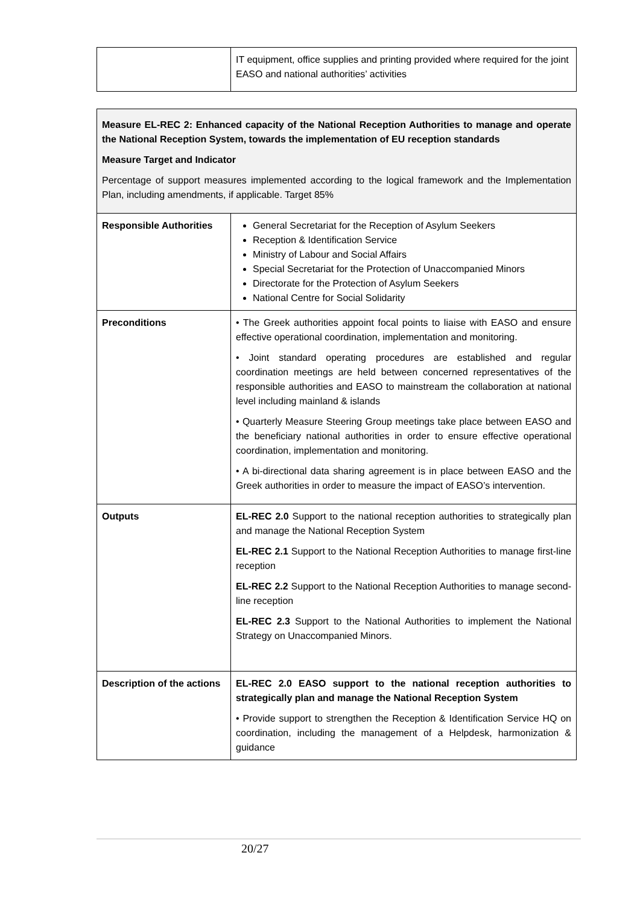| | IT equipment, office supplies and printing provided where required for the joint EASO and national authorities’ activities |
| Measure EL-REC 2: Enhanced capacity of the National Reception Authorities to manage and operate the National Reception System, towards the implementation of EU reception standards Measure Target and Indicator Percentage of support measures implemented according to the logical framework and the Implementation Plan, including amendments, if applicable. Target 85% | |
| Responsible Authorities | General Secretariat for the Reception of Asylum Seekers Reception & Identification Service Ministry of Labour and Social Affairs Special Secretariat for the Protection of Unaccompanied Minors Directorate for the Protection of Asylum Seekers National Centre for Social Solidarity |
| Preconditions | • The Greek authorities appoint focal points to liaise with EASO and ensure effective operational coordination, implementation and monitoring. • Joint standard operating procedures are established and regular coordination meetings are held between concerned representatives of the responsible authorities and EASO to mainstream the collaboration at national level including mainland & islands • Quarterly Measure Steering Group meetings take place between EASO and the beneficiary national authorities in order to ensure effective operational coordination, implementation and monitoring. • A bi-directional data sharing agreement is in place between EASO and the Greek authorities in order to measure the impact of EASO’s intervention. |
| Outputs | EL-REC 2.0 Support to the national reception authorities to strategically plan and manage the National Reception System EL-REC 2.1 Support to the National Reception Authorities to manage first-line reception EL-REC 2.2 Support to the National Reception Authorities to manage second-line reception EL-REC 2.3 Support to the National Authorities to implement the National Strategy on Unaccompanied Minors. |
| Description of the actions | EL-REC 2.0 EASO support to the national reception authorities to strategically plan and manage the National Reception System • Provide support to strengthen the Reception & Identification Service HQ on coordination, including the management of a Helpdesk, harmonization & guidance |
20/27